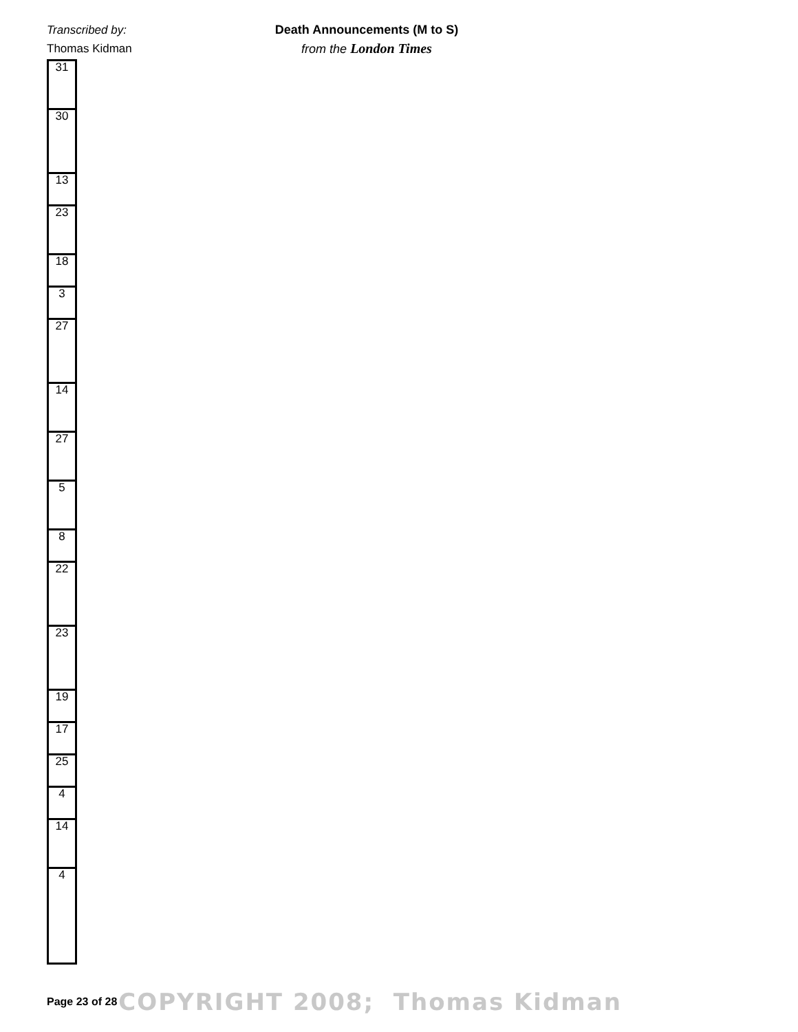Transcribed by:
Thomas Kidman
Death Announcements (M to S)
from the London Times
| 31 |
| 30 |
| 13 |
| 23 |
| 18 |
| 3 |
| 27 |
| 14 |
| 27 |
| 5 |
| 8 |
| 22 |
| 23 |
| 19 |
| 17 |
| 25 |
| 4 |
| 14 |
| 4 |
Page 23 of 28 COPYRIGHT 2008; Thomas Kidman